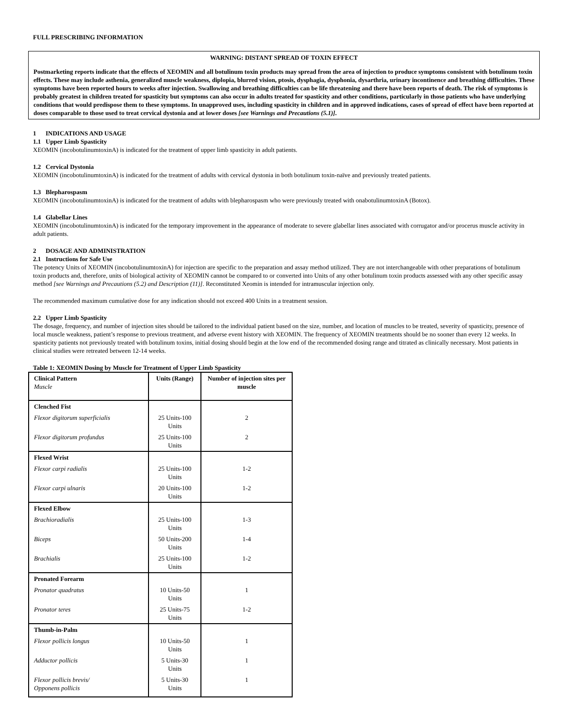FULL PRESCRIBING INFORMATION
WARNING: DISTANT SPREAD OF TOXIN EFFECT
Postmarketing reports indicate that the effects of XEOMIN and all botulinum toxin products may spread from the area of injection to produce symptoms consistent with botulinum toxin effects. These may include asthenia, generalized muscle weakness, diplopia, blurred vision, ptosis, dysphagia, dysphonia, dysarthria, urinary incontinence and breathing difficulties. These symptoms have been reported hours to weeks after injection. Swallowing and breathing difficulties can be life threatening and there have been reports of death. The risk of symptoms is probably greatest in children treated for spasticity but symptoms can also occur in adults treated for spasticity and other conditions, particularly in those patients who have underlying conditions that would predispose them to these symptoms. In unapproved uses, including spasticity in children and in approved indications, cases of spread of effect have been reported at doses comparable to those used to treat cervical dystonia and at lower doses [see Warnings and Precautions (5.1)].
1 INDICATIONS AND USAGE
1.1 Upper Limb Spasticity
XEOMIN (incobotulinumtoxinA) is indicated for the treatment of upper limb spasticity in adult patients.
1.2 Cervical Dystonia
XEOMIN (incobotulinumtoxinA) is indicated for the treatment of adults with cervical dystonia in both botulinum toxin-naïve and previously treated patients.
1.3 Blepharospasm
XEOMIN (incobotulinumtoxinA) is indicated for the treatment of adults with blepharospasm who were previously treated with onabotulinumtoxinA (Botox).
1.4 Glabellar Lines
XEOMIN (incobotulinumtoxinA) is indicated for the temporary improvement in the appearance of moderate to severe glabellar lines associated with corrugator and/or procerus muscle activity in adult patients.
2 DOSAGE AND ADMINISTRATION
2.1 Instructions for Safe Use
The potency Units of XEOMIN (incobotulinumtoxinA) for injection are specific to the preparation and assay method utilized. They are not interchangeable with other preparations of botulinum toxin products and, therefore, units of biological activity of XEOMIN cannot be compared to or converted into Units of any other botulinum toxin products assessed with any other specific assay method [see Warnings and Precautions (5.2) and Description (11)]. Reconstituted Xeomin is intended for intramuscular injection only.
The recommended maximum cumulative dose for any indication should not exceed 400 Units in a treatment session.
2.2 Upper Limb Spasticity
The dosage, frequency, and number of injection sites should be tailored to the individual patient based on the size, number, and location of muscles to be treated, severity of spasticity, presence of local muscle weakness, patient’s response to previous treatment, and adverse event history with XEOMIN. The frequency of XEOMIN treatments should be no sooner than every 12 weeks. In spasticity patients not previously treated with botulinum toxins, initial dosing should begin at the low end of the recommended dosing range and titrated as clinically necessary. Most patients in clinical studies were retreated between 12-14 weeks.
Table 1: XEOMIN Dosing by Muscle for Treatment of Upper Limb Spasticity
| Clinical Pattern Muscle | Units (Range) | Number of injection sites per muscle |
| --- | --- | --- |
| Clenched Fist | | |
| Flexor digitorum superficialis | 25 Units-100 Units | 2 |
| Flexor digitorum profundus | 25 Units-100 Units | 2 |
| Flexed Wrist | | |
| Flexor carpi radialis | 25 Units-100 Units | 1-2 |
| Flexor carpi ulnaris | 20 Units-100 Units | 1-2 |
| Flexed Elbow | | |
| Brachioradialis | 25 Units-100 Units | 1-3 |
| Biceps | 50 Units-200 Units | 1-4 |
| Brachialis | 25 Units-100 Units | 1-2 |
| Pronated Forearm | | |
| Pronator quadratus | 10 Units-50 Units | 1 |
| Pronator teres | 25 Units-75 Units | 1-2 |
| Thumb-in-Palm | | |
| Flexor pollicis longus | 10 Units-50 Units | 1 |
| Adductor pollicis | 5 Units-30 Units | 1 |
| Flexor pollicis brevis/ Opponens pollicis | 5 Units-30 Units | 1 |